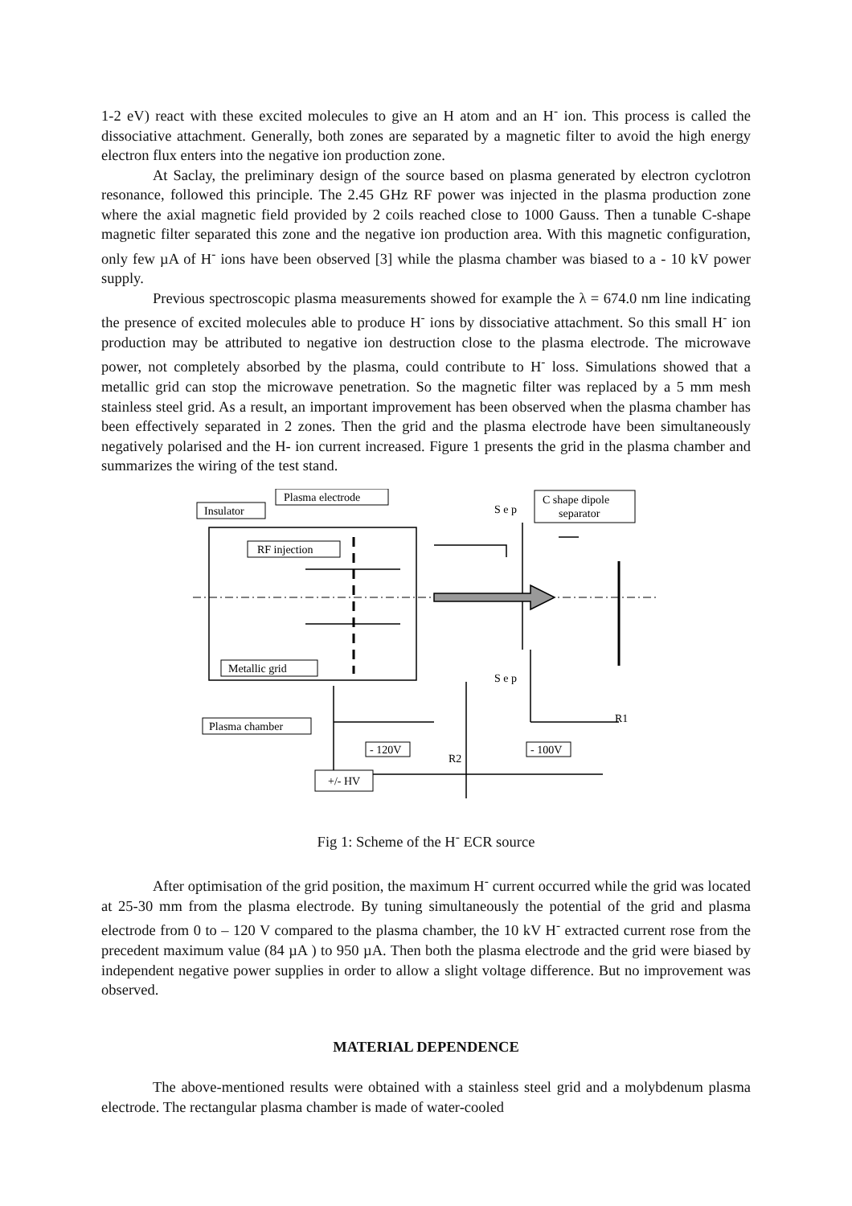1-2 eV) react with these excited molecules to give an H atom and an H<sup>-</sup> ion. This process is called the dissociative attachment. Generally, both zones are separated by a magnetic filter to avoid the high energy electron flux enters into the negative ion production zone.
At Saclay, the preliminary design of the source based on plasma generated by electron cyclotron resonance, followed this principle. The 2.45 GHz RF power was injected in the plasma production zone where the axial magnetic field provided by 2 coils reached close to 1000 Gauss. Then a tunable C-shape magnetic filter separated this zone and the negative ion production area. With this magnetic configuration, only few µA of H<sup>-</sup> ions have been observed [3] while the plasma chamber was biased to a - 10 kV power supply.
Previous spectroscopic plasma measurements showed for example the λ = 674.0 nm line indicating the presence of excited molecules able to produce H<sup>-</sup> ions by dissociative attachment. So this small H<sup>-</sup> ion production may be attributed to negative ion destruction close to the plasma electrode. The microwave power, not completely absorbed by the plasma, could contribute to H<sup>-</sup> loss. Simulations showed that a metallic grid can stop the microwave penetration. So the magnetic filter was replaced by a 5 mm mesh stainless steel grid. As a result, an important improvement has been observed when the plasma chamber has been effectively separated in 2 zones. Then the grid and the plasma electrode have been simultaneously negatively polarised and the H- ion current increased. Figure 1 presents the grid in the plasma chamber and summarizes the wiring of the test stand.
Plasma electrode
Insulator
C shape dipole
separator
RF injection
Metallic grid
Plasma chamber
S e p
S e p
- 120V
- 100V
R2
R1
+/- HV
Fig 1: Scheme of the H<sup>-</sup> ECR source
After optimisation of the grid position, the maximum H<sup>-</sup> current occurred while the grid was located at 25-30 mm from the plasma electrode. By tuning simultaneously the potential of the grid and plasma electrode from 0 to – 120 V compared to the plasma chamber, the 10 kV H<sup>-</sup> extracted current rose from the precedent maximum value (84 µA ) to 950 µA. Then both the plasma electrode and the grid were biased by independent negative power supplies in order to allow a slight voltage difference. But no improvement was observed.
MATERIAL DEPENDENCE
The above-mentioned results were obtained with a stainless steel grid and a molybdenum plasma electrode. The rectangular plasma chamber is made of water-cooled